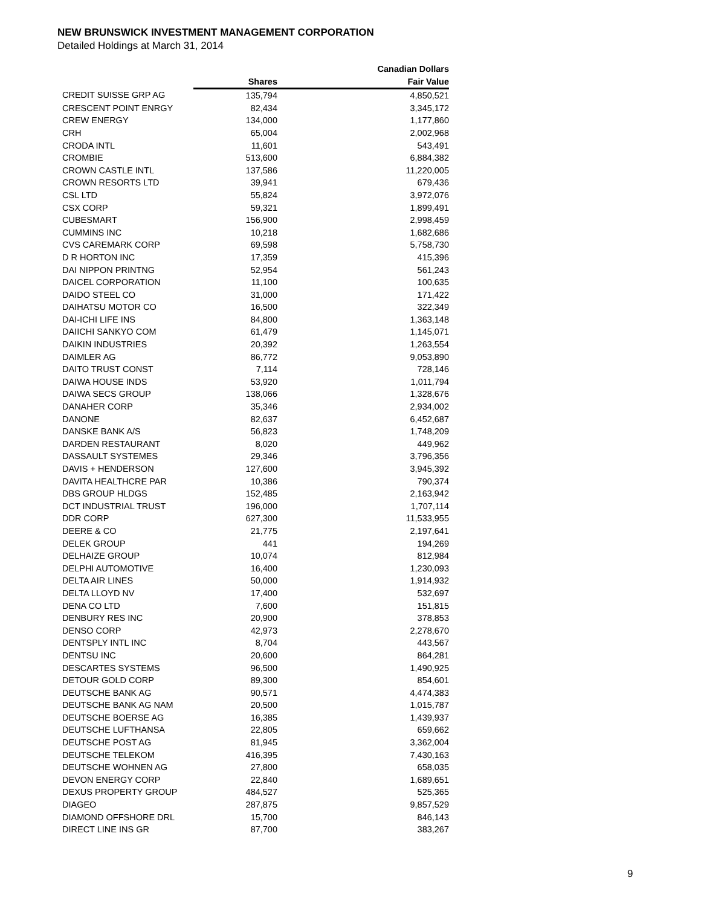NEW BRUNSWICK INVESTMENT MANAGEMENT CORPORATION
Detailed Holdings at March 31, 2014
| | | Canadian Dollars |
| --- | --- | --- |
| | Shares | Fair Value |
| CREDIT SUISSE GRP AG | 135,794 | 4,850,521 |
| CRESCENT POINT ENRGY | 82,434 | 3,345,172 |
| CREW ENERGY | 134,000 | 1,177,860 |
| CRH | 65,004 | 2,002,968 |
| CRODA INTL | 11,601 | 543,491 |
| CROMBIE | 513,600 | 6,884,382 |
| CROWN CASTLE INTL | 137,586 | 11,220,005 |
| CROWN RESORTS LTD | 39,941 | 679,436 |
| CSL LTD | 55,824 | 3,972,076 |
| CSX CORP | 59,321 | 1,899,491 |
| CUBESMART | 156,900 | 2,998,459 |
| CUMMINS INC | 10,218 | 1,682,686 |
| CVS CAREMARK CORP | 69,598 | 5,758,730 |
| D R HORTON INC | 17,359 | 415,396 |
| DAI NIPPON PRINTNG | 52,954 | 561,243 |
| DAICEL CORPORATION | 11,100 | 100,635 |
| DAIDO STEEL CO | 31,000 | 171,422 |
| DAIHATSU MOTOR CO | 16,500 | 322,349 |
| DAI-ICHI LIFE INS | 84,800 | 1,363,148 |
| DAIICHI SANKYO COM | 61,479 | 1,145,071 |
| DAIKIN INDUSTRIES | 20,392 | 1,263,554 |
| DAIMLER AG | 86,772 | 9,053,890 |
| DAITO TRUST CONST | 7,114 | 728,146 |
| DAIWA HOUSE INDS | 53,920 | 1,011,794 |
| DAIWA SECS GROUP | 138,066 | 1,328,676 |
| DANAHER CORP | 35,346 | 2,934,002 |
| DANONE | 82,637 | 6,452,687 |
| DANSKE BANK A/S | 56,823 | 1,748,209 |
| DARDEN RESTAURANT | 8,020 | 449,962 |
| DASSAULT SYSTEMES | 29,346 | 3,796,356 |
| DAVIS + HENDERSON | 127,600 | 3,945,392 |
| DAVITA HEALTHCRE PAR | 10,386 | 790,374 |
| DBS GROUP HLDGS | 152,485 | 2,163,942 |
| DCT INDUSTRIAL TRUST | 196,000 | 1,707,114 |
| DDR CORP | 627,300 | 11,533,955 |
| DEERE & CO | 21,775 | 2,197,641 |
| DELEK GROUP | 441 | 194,269 |
| DELHAIZE GROUP | 10,074 | 812,984 |
| DELPHI AUTOMOTIVE | 16,400 | 1,230,093 |
| DELTA AIR LINES | 50,000 | 1,914,932 |
| DELTA LLOYD NV | 17,400 | 532,697 |
| DENA CO LTD | 7,600 | 151,815 |
| DENBURY RES INC | 20,900 | 378,853 |
| DENSO CORP | 42,973 | 2,278,670 |
| DENTSPLY INTL INC | 8,704 | 443,567 |
| DENTSU INC | 20,600 | 864,281 |
| DESCARTES SYSTEMS | 96,500 | 1,490,925 |
| DETOUR GOLD CORP | 89,300 | 854,601 |
| DEUTSCHE BANK AG | 90,571 | 4,474,383 |
| DEUTSCHE BANK AG NAM | 20,500 | 1,015,787 |
| DEUTSCHE BOERSE AG | 16,385 | 1,439,937 |
| DEUTSCHE LUFTHANSA | 22,805 | 659,662 |
| DEUTSCHE POST AG | 81,945 | 3,362,004 |
| DEUTSCHE TELEKOM | 416,395 | 7,430,163 |
| DEUTSCHE WOHNEN AG | 27,800 | 658,035 |
| DEVON ENERGY CORP | 22,840 | 1,689,651 |
| DEXUS PROPERTY GROUP | 484,527 | 525,365 |
| DIAGEO | 287,875 | 9,857,529 |
| DIAMOND OFFSHORE DRL | 15,700 | 846,143 |
| DIRECT LINE INS GR | 87,700 | 383,267 |
9